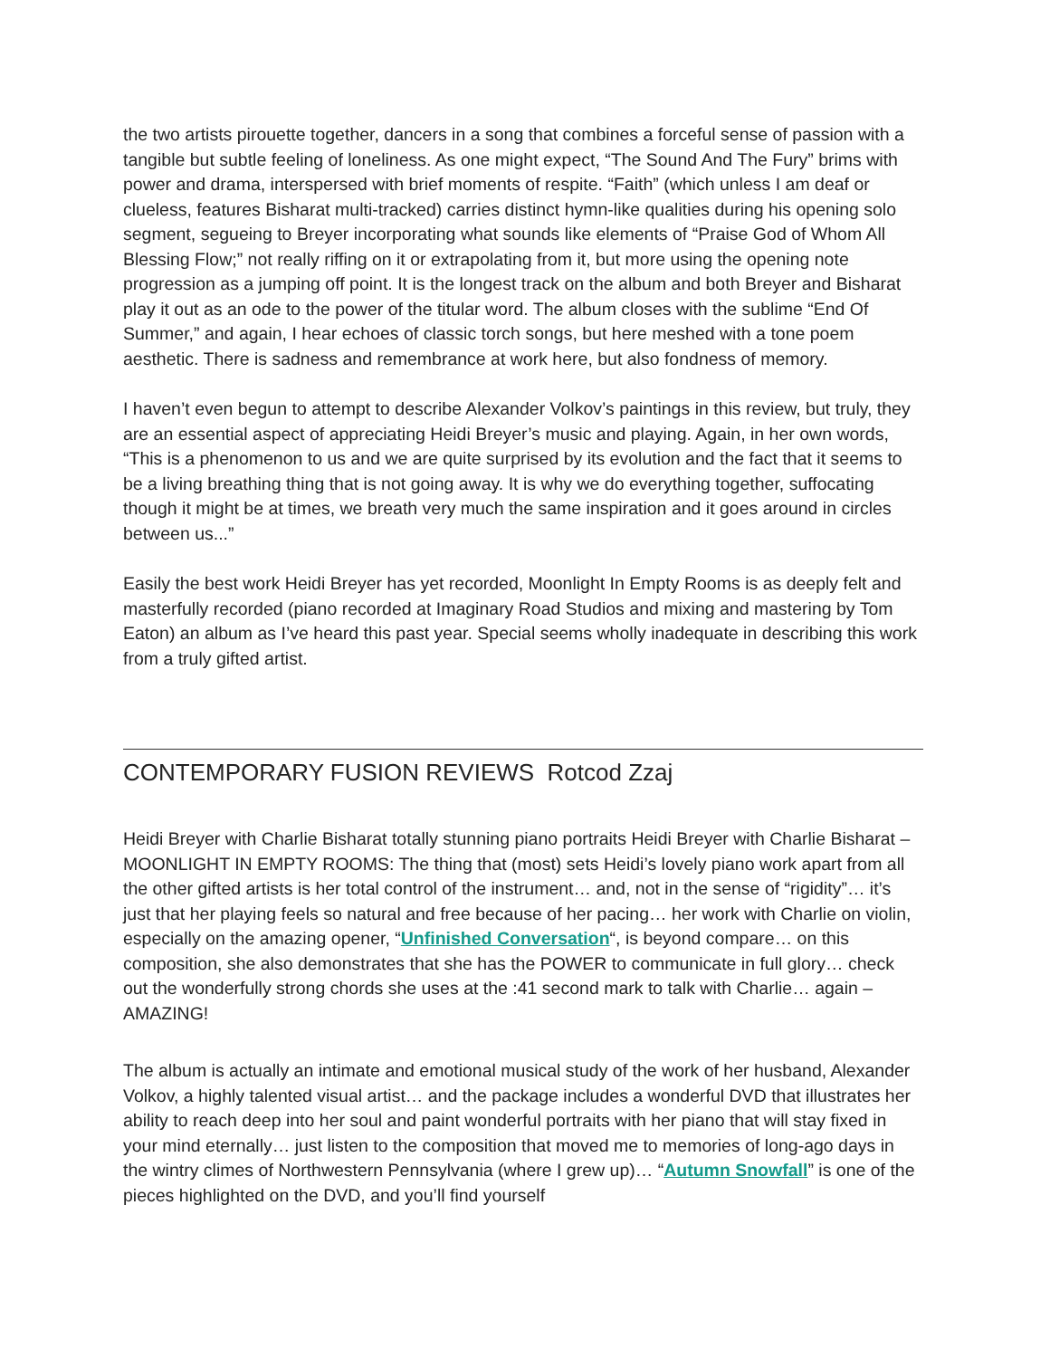the two artists pirouette together, dancers in a song that combines a forceful sense of passion with a tangible but subtle feeling of loneliness. As one might expect, “The Sound And The Fury” brims with power and drama, interspersed with brief moments of respite. “Faith” (which unless I am deaf or clueless, features Bisharat multi-tracked) carries distinct hymn-like qualities during his opening solo segment, segueing to Breyer incorporating what sounds like elements of “Praise God of Whom All Blessing Flow;” not really riffing on it or extrapolating from it, but more using the opening note progression as a jumping off point. It is the longest track on the album and both Breyer and Bisharat play it out as an ode to the power of the titular word. The album closes with the sublime “End Of Summer,” and again, I hear echoes of classic torch songs, but here meshed with a tone poem aesthetic. There is sadness and remembrance at work here, but also fondness of memory.
I haven’t even begun to attempt to describe Alexander Volkov’s paintings in this review, but truly, they are an essential aspect of appreciating Heidi Breyer’s music and playing. Again, in her own words, “This is a phenomenon to us and we are quite surprised by its evolution and the fact that it seems to be a living breathing thing that is not going away. It is why we do everything together, suffocating though it might be at times, we breath very much the same inspiration and it goes around in circles between us...”
Easily the best work Heidi Breyer has yet recorded, Moonlight In Empty Rooms is as deeply felt and masterfully recorded (piano recorded at Imaginary Road Studios and mixing and mastering by Tom Eaton) an album as I’ve heard this past year. Special seems wholly inadequate in describing this work from a truly gifted artist.
CONTEMPORARY FUSION REVIEWS Rotcod Zzaj
Heidi Breyer with Charlie Bisharat totally stunning piano portraits Heidi Breyer with Charlie Bisharat – MOONLIGHT IN EMPTY ROOMS: The thing that (most) sets Heidi’s lovely piano work apart from all the other gifted artists is her total control of the instrument… and, not in the sense of “rigidity”… it’s just that her playing feels so natural and free because of her pacing… her work with Charlie on violin, especially on the amazing opener, “Unfinished Conversation“, is beyond compare… on this composition, she also demonstrates that she has the POWER to communicate in full glory… check out the wonderfully strong chords she uses at the :41 second mark to talk with Charlie… again – AMAZING!
The album is actually an intimate and emotional musical study of the work of her husband, Alexander Volkov, a highly talented visual artist… and the package includes a wonderful DVD that illustrates her ability to reach deep into her soul and paint wonderful portraits with her piano that will stay fixed in your mind eternally… just listen to the composition that moved me to memories of long-ago days in the wintry climes of Northwestern Pennsylvania (where I grew up)… “Autumn Snowfall” is one of the pieces highlighted on the DVD, and you’ll find yourself